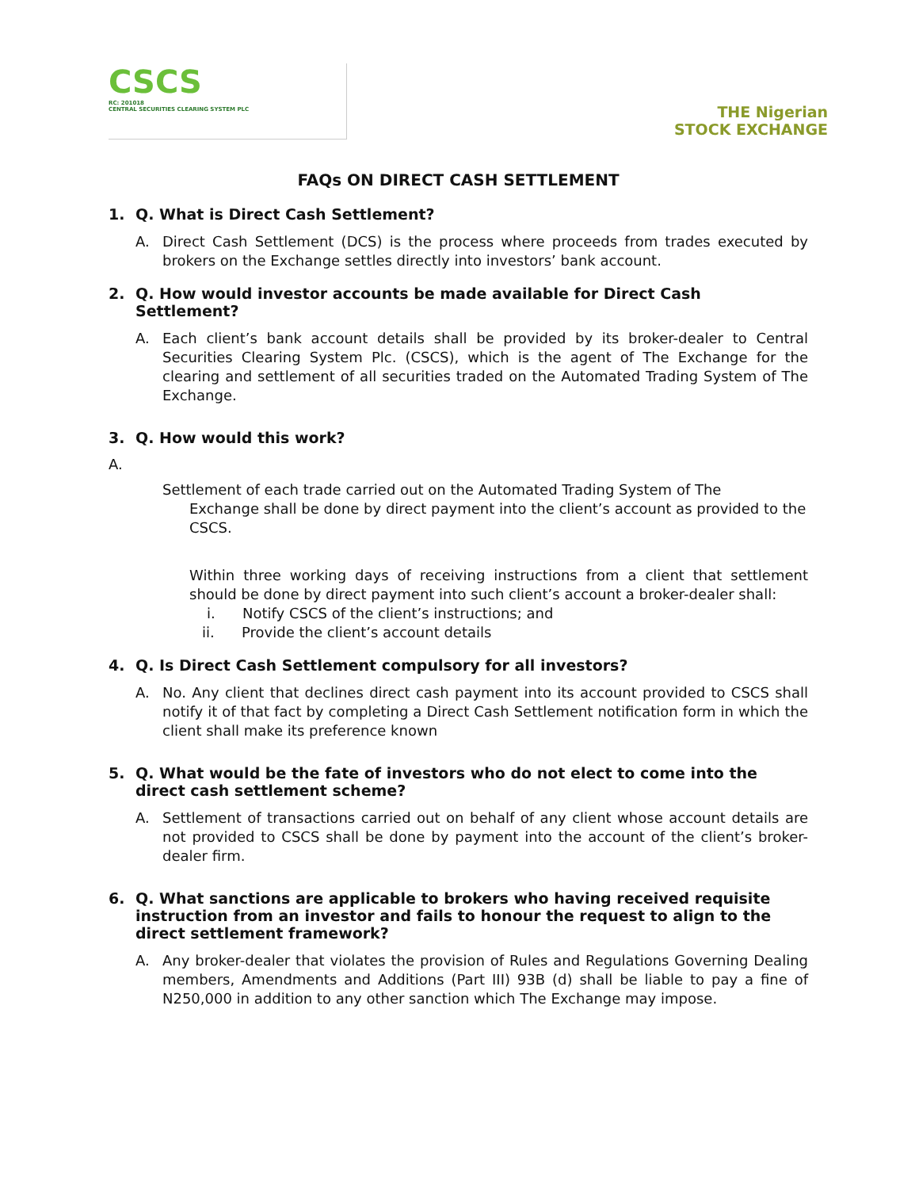CSCS
RC: 201018
CENTRAL SECURITIES CLEARING SYSTEM PLC
THE Nigerian
STOCK EXCHANGE
FAQs ON DIRECT CASH SETTLEMENT
1. Q. What is Direct Cash Settlement?
A. Direct Cash Settlement (DCS) is the process where proceeds from trades executed by brokers on the Exchange settles directly into investors’ bank account.
2. Q. How would investor accounts be made available for Direct Cash Settlement?
A. Each client’s bank account details shall be provided by its broker-dealer to Central Securities Clearing System Plc. (CSCS), which is the agent of The Exchange for the clearing and settlement of all securities traded on the Automated Trading System of The Exchange.
3. Q. How would this work?
A.
Settlement of each trade carried out on the Automated Trading System of The
Exchange shall be done by direct payment into the client’s account as provided to the
CSCS.
Within three working days of receiving instructions from a client that settlement should be done by direct payment into such client’s account a broker-dealer shall:
i. Notify CSCS of the client’s instructions; and
ii. Provide the client’s account details
4. Q. Is Direct Cash Settlement compulsory for all investors?
A. No. Any client that declines direct cash payment into its account provided to CSCS shall notify it of that fact by completing a Direct Cash Settlement notification form in which the client shall make its preference known
5. Q. What would be the fate of investors who do not elect to come into the direct cash settlement scheme?
A. Settlement of transactions carried out on behalf of any client whose account details are not provided to CSCS shall be done by payment into the account of the client’s broker-dealer firm.
6. Q. What sanctions are applicable to brokers who having received requisite instruction from an investor and fails to honour the request to align to the direct settlement framework?
A. Any broker-dealer that violates the provision of Rules and Regulations Governing Dealing members, Amendments and Additions (Part III) 93B (d) shall be liable to pay a fine of N250,000 in addition to any other sanction which The Exchange may impose.